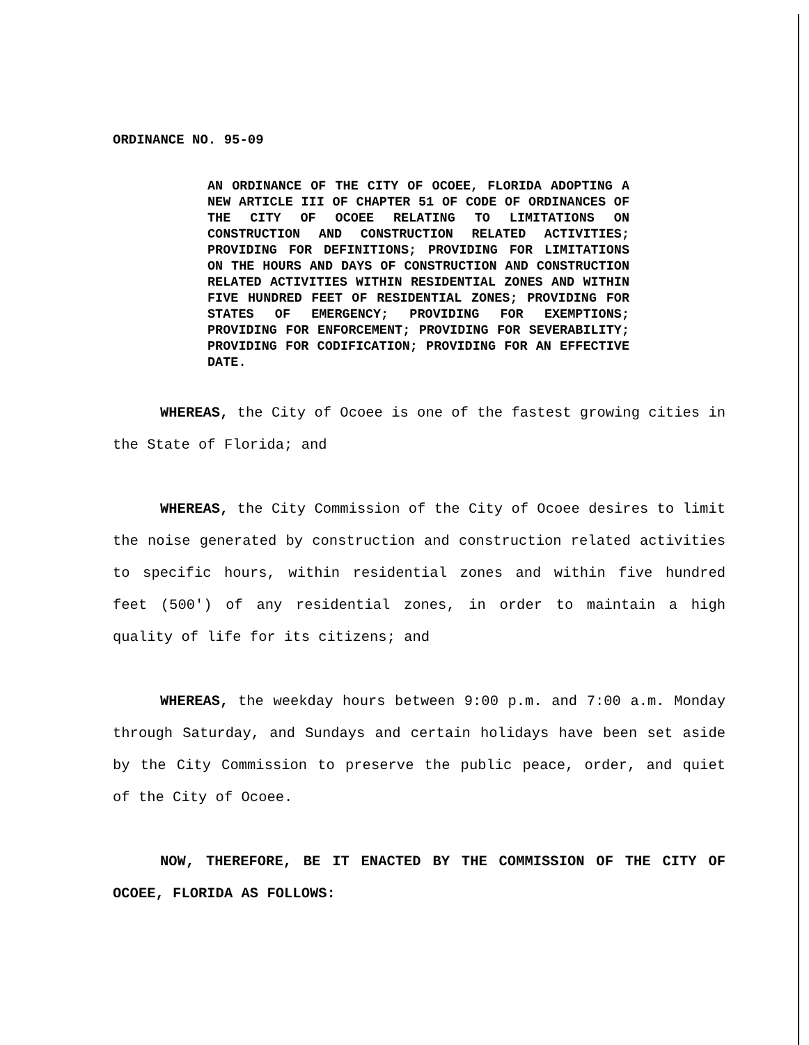ORDINANCE NO. 95-09
AN ORDINANCE OF THE CITY OF OCOEE, FLORIDA ADOPTING A NEW ARTICLE III OF CHAPTER 51 OF CODE OF ORDINANCES OF THE CITY OF OCOEE RELATING TO LIMITATIONS ON CONSTRUCTION AND CONSTRUCTION RELATED ACTIVITIES; PROVIDING FOR DEFINITIONS; PROVIDING FOR LIMITATIONS ON THE HOURS AND DAYS OF CONSTRUCTION AND CONSTRUCTION RELATED ACTIVITIES WITHIN RESIDENTIAL ZONES AND WITHIN FIVE HUNDRED FEET OF RESIDENTIAL ZONES; PROVIDING FOR STATES OF EMERGENCY; PROVIDING FOR EXEMPTIONS; PROVIDING FOR ENFORCEMENT; PROVIDING FOR SEVERABILITY; PROVIDING FOR CODIFICATION; PROVIDING FOR AN EFFECTIVE DATE.
WHEREAS, the City of Ocoee is one of the fastest growing cities in the State of Florida; and
WHEREAS, the City Commission of the City of Ocoee desires to limit the noise generated by construction and construction related activities to specific hours, within residential zones and within five hundred feet (500′) of any residential zones, in order to maintain a high quality of life for its citizens; and
WHEREAS, the weekday hours between 9:00 p.m. and 7:00 a.m. Monday through Saturday, and Sundays and certain holidays have been set aside by the City Commission to preserve the public peace, order, and quiet of the City of Ocoee.
NOW, THEREFORE, BE IT ENACTED BY THE COMMISSION OF THE CITY OF OCOEE, FLORIDA AS FOLLOWS: